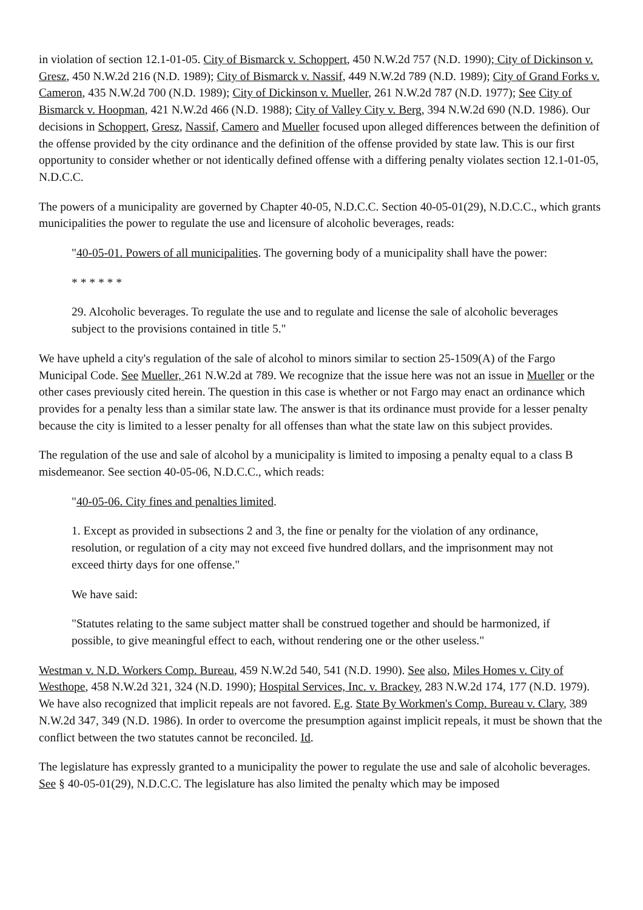in violation of section 12.1-01-05. City of Bismarck v. Schoppert, 450 N.W.2d 757 (N.D. 1990); City of Dickinson v. Gresz, 450 N.W.2d 216 (N.D. 1989); City of Bismarck v. Nassif, 449 N.W.2d 789 (N.D. 1989); City of Grand Forks v. Cameron, 435 N.W.2d 700 (N.D. 1989); City of Dickinson v. Mueller, 261 N.W.2d 787 (N.D. 1977); See City of Bismarck v. Hoopman, 421 N.W.2d 466 (N.D. 1988); City of Valley City v. Berg, 394 N.W.2d 690 (N.D. 1986). Our decisions in Schoppert, Gresz, Nassif, Camero and Mueller focused upon alleged differences between the definition of the offense provided by the city ordinance and the definition of the offense provided by state law. This is our first opportunity to consider whether or not identically defined offense with a differing penalty violates section 12.1-01-05, N.D.C.C.
The powers of a municipality are governed by Chapter 40-05, N.D.C.C. Section 40-05-01(29), N.D.C.C., which grants municipalities the power to regulate the use and licensure of alcoholic beverages, reads:
"40-05-01. Powers of all municipalities. The governing body of a municipality shall have the power:
* * * * * *
29. Alcoholic beverages. To regulate the use and to regulate and license the sale of alcoholic beverages subject to the provisions contained in title 5."
We have upheld a city's regulation of the sale of alcohol to minors similar to section 25-1509(A) of the Fargo Municipal Code. See Mueller, 261 N.W.2d at 789. We recognize that the issue here was not an issue in Mueller or the other cases previously cited herein. The question in this case is whether or not Fargo may enact an ordinance which provides for a penalty less than a similar state law. The answer is that its ordinance must provide for a lesser penalty because the city is limited to a lesser penalty for all offenses than what the state law on this subject provides.
The regulation of the use and sale of alcohol by a municipality is limited to imposing a penalty equal to a class B misdemeanor. See section 40-05-06, N.D.C.C., which reads:
"40-05-06. City fines and penalties limited.
1. Except as provided in subsections 2 and 3, the fine or penalty for the violation of any ordinance, resolution, or regulation of a city may not exceed five hundred dollars, and the imprisonment may not exceed thirty days for one offense."
We have said:
"Statutes relating to the same subject matter shall be construed together and should be harmonized, if possible, to give meaningful effect to each, without rendering one or the other useless."
Westman v. N.D. Workers Comp. Bureau, 459 N.W.2d 540, 541 (N.D. 1990). See also, Miles Homes v. City of Westhope, 458 N.W.2d 321, 324 (N.D. 1990); Hospital Services, Inc. v. Brackey, 283 N.W.2d 174, 177 (N.D. 1979). We have also recognized that implicit repeals are not favored. E.g. State By Workmen's Comp. Bureau v. Clary, 389 N.W.2d 347, 349 (N.D. 1986). In order to overcome the presumption against implicit repeals, it must be shown that the conflict between the two statutes cannot be reconciled. Id.
The legislature has expressly granted to a municipality the power to regulate the use and sale of alcoholic beverages. See § 40-05-01(29), N.D.C.C. The legislature has also limited the penalty which may be imposed